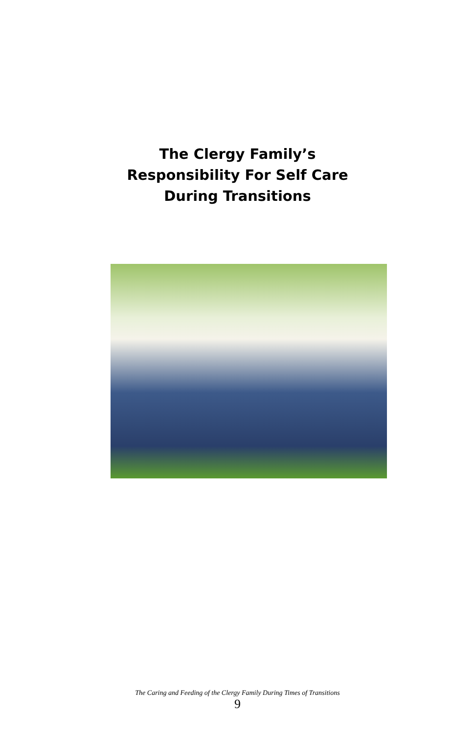The Clergy Family’s
Responsibility For Self Care
During Transitions
The Caring and Feeding of the Clergy Family During Times of Transitions
9